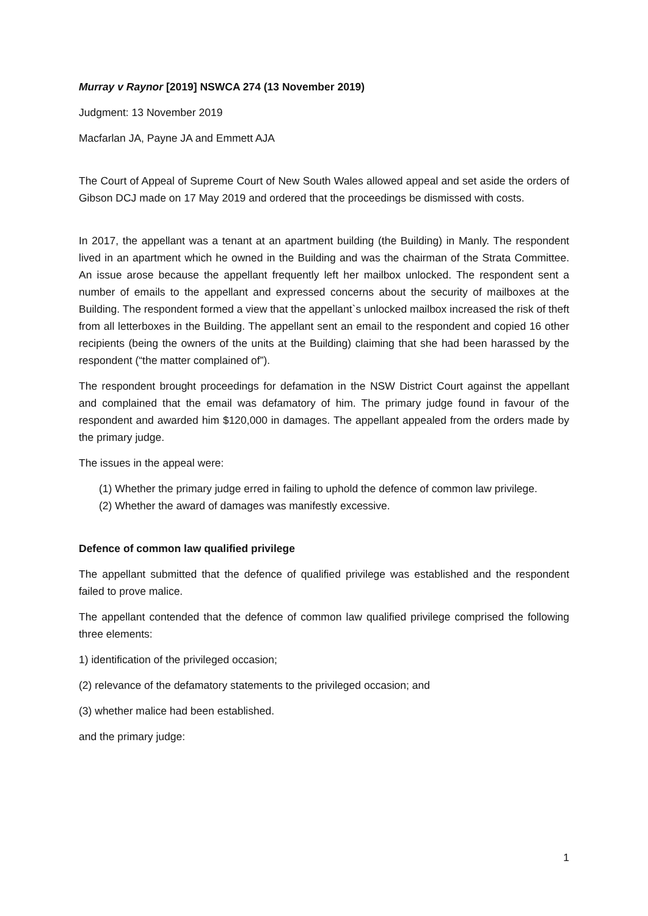Murray v Raynor [2019] NSWCA 274 (13 November 2019)
Judgment: 13 November 2019
Macfarlan JA, Payne JA and Emmett AJA
The Court of Appeal of Supreme Court of New South Wales allowed appeal and set aside the orders of Gibson DCJ made on 17 May 2019 and ordered that the proceedings be dismissed with costs.
In 2017, the appellant was a tenant at an apartment building (the Building) in Manly. The respondent lived in an apartment which he owned in the Building and was the chairman of the Strata Committee. An issue arose because the appellant frequently left her mailbox unlocked. The respondent sent a number of emails to the appellant and expressed concerns about the security of mailboxes at the Building. The respondent formed a view that the appellant`s unlocked mailbox increased the risk of theft from all letterboxes in the Building. The appellant sent an email to the respondent and copied 16 other recipients (being the owners of the units at the Building) claiming that she had been harassed by the respondent (“the matter complained of”).
The respondent brought proceedings for defamation in the NSW District Court against the appellant and complained that the email was defamatory of him. The primary judge found in favour of the respondent and awarded him $120,000 in damages. The appellant appealed from the orders made by the primary judge.
The issues in the appeal were:
(1) Whether the primary judge erred in failing to uphold the defence of common law privilege.
(2) Whether the award of damages was manifestly excessive.
Defence of common law qualified privilege
The appellant submitted that the defence of qualified privilege was established and the respondent failed to prove malice.
The appellant contended that the defence of common law qualified privilege comprised the following three elements:
1) identification of the privileged occasion;
(2) relevance of the defamatory statements to the privileged occasion; and
(3) whether malice had been established.
and the primary judge:
1